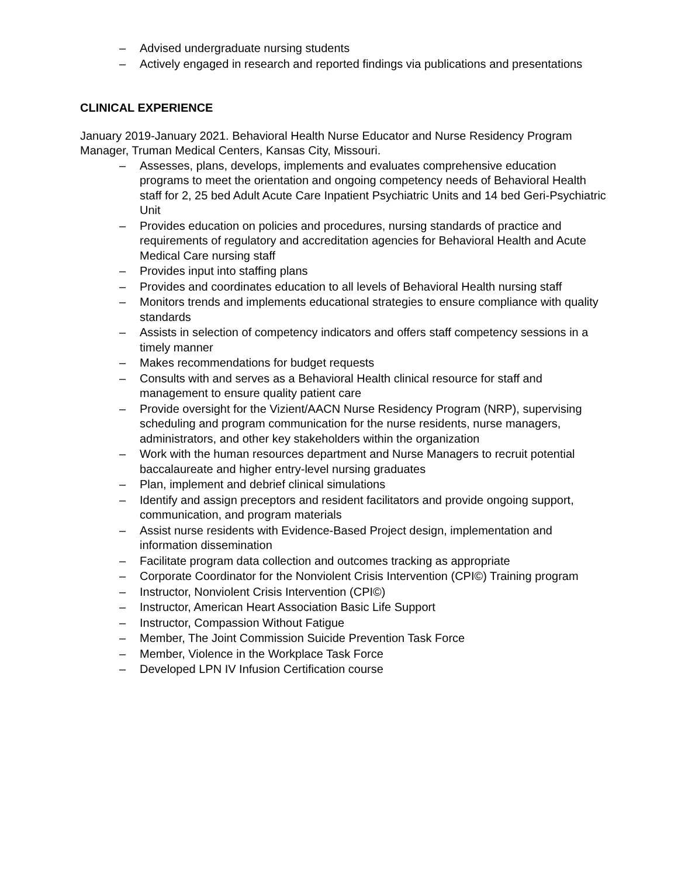– Advised undergraduate nursing students
– Actively engaged in research and reported findings via publications and presentations
CLINICAL EXPERIENCE
January 2019-January 2021. Behavioral Health Nurse Educator and Nurse Residency Program Manager, Truman Medical Centers, Kansas City, Missouri.
– Assesses, plans, develops, implements and evaluates comprehensive education programs to meet the orientation and ongoing competency needs of Behavioral Health staff for 2, 25 bed Adult Acute Care Inpatient Psychiatric Units and 14 bed Geri-Psychiatric Unit
– Provides education on policies and procedures, nursing standards of practice and requirements of regulatory and accreditation agencies for Behavioral Health and Acute Medical Care nursing staff
– Provides input into staffing plans
– Provides and coordinates education to all levels of Behavioral Health nursing staff
– Monitors trends and implements educational strategies to ensure compliance with quality standards
– Assists in selection of competency indicators and offers staff competency sessions in a timely manner
– Makes recommendations for budget requests
– Consults with and serves as a Behavioral Health clinical resource for staff and management to ensure quality patient care
– Provide oversight for the Vizient/AACN Nurse Residency Program (NRP), supervising scheduling and program communication for the nurse residents, nurse managers, administrators, and other key stakeholders within the organization
– Work with the human resources department and Nurse Managers to recruit potential baccalaureate and higher entry-level nursing graduates
– Plan, implement and debrief clinical simulations
– Identify and assign preceptors and resident facilitators and provide ongoing support, communication, and program materials
– Assist nurse residents with Evidence-Based Project design, implementation and information dissemination
– Facilitate program data collection and outcomes tracking as appropriate
– Corporate Coordinator for the Nonviolent Crisis Intervention (CPI©) Training program
– Instructor, Nonviolent Crisis Intervention (CPI©)
– Instructor, American Heart Association Basic Life Support
– Instructor, Compassion Without Fatigue
– Member, The Joint Commission Suicide Prevention Task Force
– Member, Violence in the Workplace Task Force
– Developed LPN IV Infusion Certification course